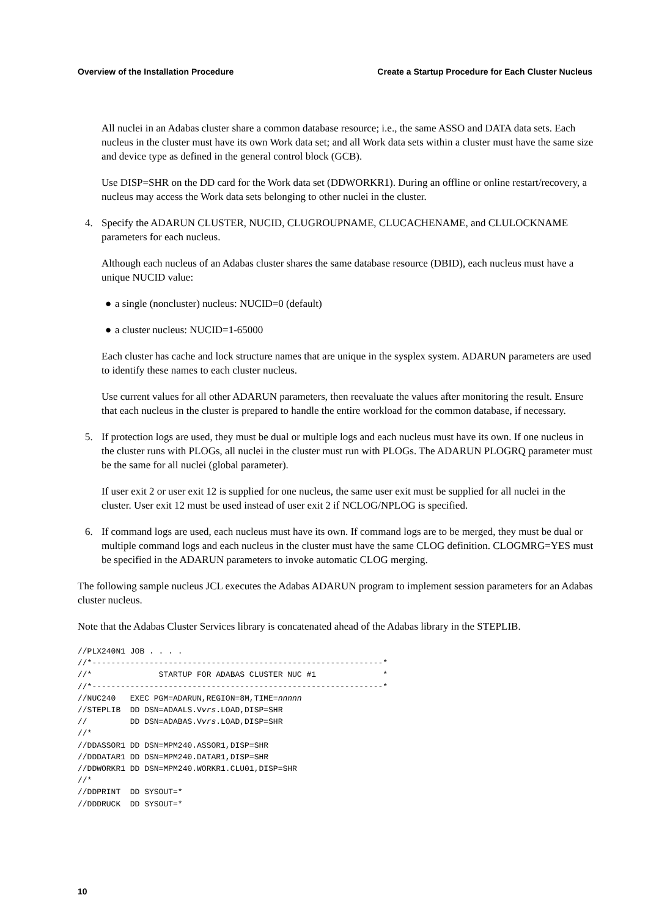Overview of the Installation Procedure Create a Startup Procedure for Each Cluster Nucleus
All nuclei in an Adabas cluster share a common database resource; i.e., the same ASSO and DATA data sets. Each nucleus in the cluster must have its own Work data set; and all Work data sets within a cluster must have the same size and device type as defined in the general control block (GCB).
Use DISP=SHR on the DD card for the Work data set (DDWORKR1). During an offline or online restart/recovery, a nucleus may access the Work data sets belonging to other nuclei in the cluster.
4. Specify the ADARUN CLUSTER, NUCID, CLUGROUPNAME, CLUCACHENAME, and CLULOCKNAME parameters for each nucleus.
Although each nucleus of an Adabas cluster shares the same database resource (DBID), each nucleus must have a unique NUCID value:
● a single (noncluster) nucleus: NUCID=0 (default)
● a cluster nucleus: NUCID=1-65000
Each cluster has cache and lock structure names that are unique in the sysplex system. ADARUN parameters are used to identify these names to each cluster nucleus.
Use current values for all other ADARUN parameters, then reevaluate the values after monitoring the result. Ensure that each nucleus in the cluster is prepared to handle the entire workload for the common database, if necessary.
5. If protection logs are used, they must be dual or multiple logs and each nucleus must have its own. If one nucleus in the cluster runs with PLOGs, all nuclei in the cluster must run with PLOGs. The ADARUN PLOGRQ parameter must be the same for all nuclei (global parameter).
If user exit 2 or user exit 12 is supplied for one nucleus, the same user exit must be supplied for all nuclei in the cluster. User exit 12 must be used instead of user exit 2 if NCLOG/NPLOG is specified.
6. If command logs are used, each nucleus must have its own. If command logs are to be merged, they must be dual or multiple command logs and each nucleus in the cluster must have the same CLOG definition. CLOGMRG=YES must be specified in the ADARUN parameters to invoke automatic CLOG merging.
The following sample nucleus JCL executes the Adabas ADARUN program to implement session parameters for an Adabas cluster nucleus.
Note that the Adabas Cluster Services library is concatenated ahead of the Adabas library in the STEPLIB.
//PLX240N1 JOB . . . .
//*-------------------------------------------------------------*
//*              STARTUP FOR ADABAS CLUSTER NUC #1              *
//*-------------------------------------------------------------*
//NUC240   EXEC PGM=ADARUN,REGION=8M,TIME=nnnnn
//STEPLIB  DD DSN=ADAALS.Vvrs.LOAD,DISP=SHR
//         DD DSN=ADABAS.Vvrs.LOAD,DISP=SHR
//*
//DDASSOR1 DD DSN=MPM240.ASSOR1,DISP=SHR
//DDDATAR1 DD DSN=MPM240.DATAR1,DISP=SHR
//DDWORKR1 DD DSN=MPM240.WORKR1.CLU01,DISP=SHR
//*
//DDPRINT  DD SYSOUT=*
//DDDRUCK  DD SYSOUT=*
10